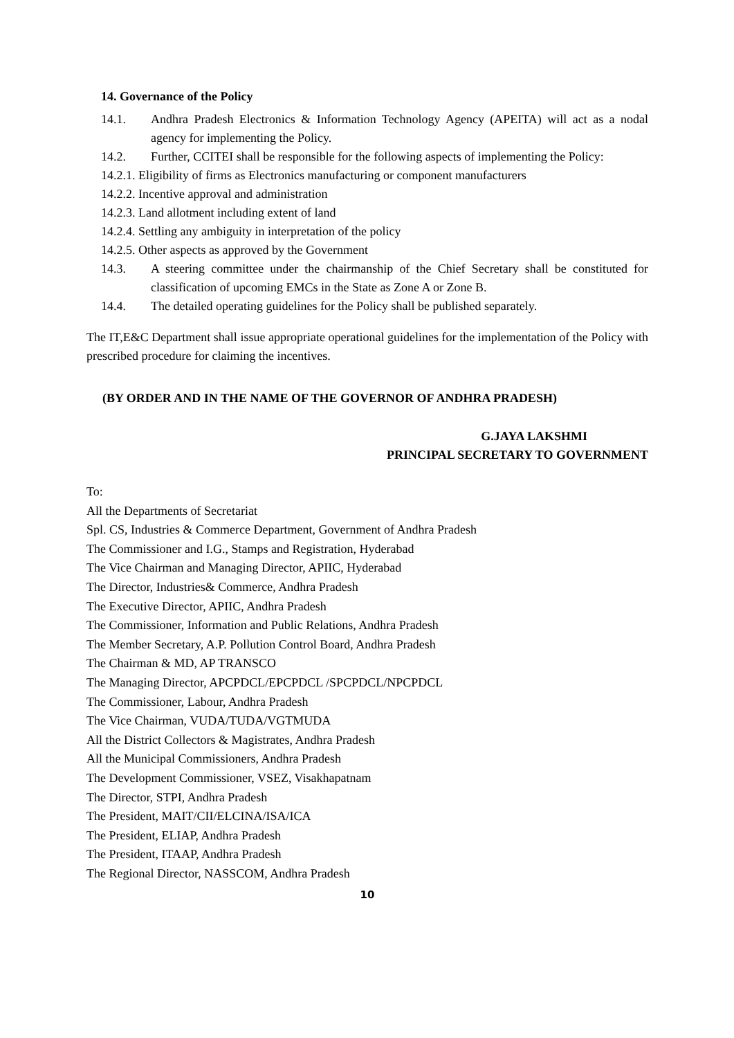14. Governance of the Policy
14.1. Andhra Pradesh Electronics & Information Technology Agency (APEITA) will act as a nodal agency for implementing the Policy.
14.2. Further, CCITEI shall be responsible for the following aspects of implementing the Policy:
14.2.1. Eligibility of firms as Electronics manufacturing or component manufacturers
14.2.2. Incentive approval and administration
14.2.3. Land allotment including extent of land
14.2.4. Settling any ambiguity in interpretation of the policy
14.2.5. Other aspects as approved by the Government
14.3. A steering committee under the chairmanship of the Chief Secretary shall be constituted for classification of upcoming EMCs in the State as Zone A or Zone B.
14.4. The detailed operating guidelines for the Policy shall be published separately.
The IT,E&C Department shall issue appropriate operational guidelines for the implementation of the Policy with prescribed procedure for claiming the incentives.
(BY ORDER AND IN THE NAME OF THE GOVERNOR OF ANDHRA PRADESH)
G.JAYA LAKSHMI
PRINCIPAL SECRETARY TO GOVERNMENT
To:
All the Departments of Secretariat
Spl. CS, Industries & Commerce Department, Government of Andhra Pradesh
The Commissioner and I.G., Stamps and Registration, Hyderabad
The Vice Chairman and Managing Director, APIIC, Hyderabad
The Director, Industries& Commerce, Andhra Pradesh
The Executive Director, APIIC, Andhra Pradesh
The Commissioner, Information and Public Relations, Andhra Pradesh
The Member Secretary, A.P. Pollution Control Board, Andhra Pradesh
The Chairman & MD, AP TRANSCO
The Managing Director, APCPDCL/EPCPDCL /SPCPDCL/NPCPDCL
The Commissioner, Labour, Andhra Pradesh
The Vice Chairman, VUDA/TUDA/VGTMUDA
All the District Collectors & Magistrates, Andhra Pradesh
All the Municipal Commissioners, Andhra Pradesh
The Development Commissioner, VSEZ, Visakhapatnam
The Director, STPI, Andhra Pradesh
The President, MAIT/CII/ELCINA/ISA/ICA
The President, ELIAP, Andhra Pradesh
The President, ITAAP, Andhra Pradesh
The Regional Director, NASSCOM, Andhra Pradesh
10